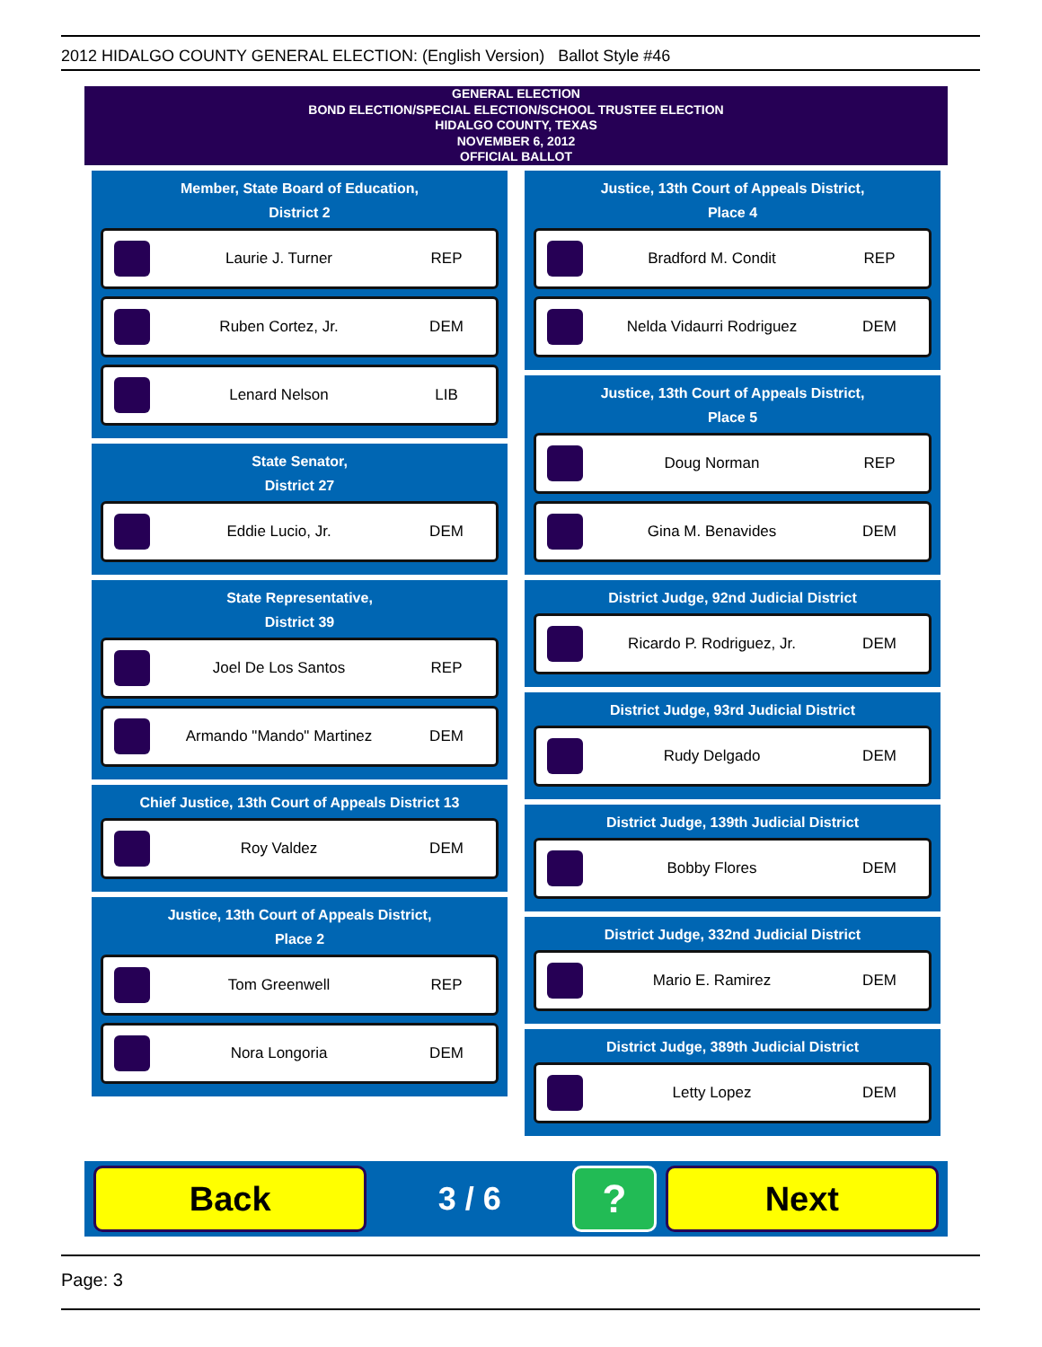2012 HIDALGO COUNTY GENERAL ELECTION: (English Version) Ballot Style #46
GENERAL ELECTION
BOND ELECTION/SPECIAL ELECTION/SCHOOL TRUSTEE ELECTION
HIDALGO COUNTY, TEXAS
NOVEMBER 6, 2012
OFFICIAL BALLOT
Member, State Board of Education,
District 2
Laurie J. Turner REP
Ruben Cortez, Jr. DEM
Lenard Nelson LIB
State Senator,
District 27
Eddie Lucio, Jr. DEM
State Representative,
District 39
Joel De Los Santos REP
Armando "Mando" Martinez DEM
Chief Justice, 13th Court of Appeals District 13
Roy Valdez DEM
Justice, 13th Court of Appeals District,
Place 2
Tom Greenwell REP
Nora Longoria DEM
Justice, 13th Court of Appeals District,
Place 4
Bradford M. Condit REP
Nelda Vidaurri Rodriguez DEM
Justice, 13th Court of Appeals District,
Place 5
Doug Norman REP
Gina M. Benavides DEM
District Judge, 92nd Judicial District
Ricardo P. Rodriguez, Jr. DEM
District Judge, 93rd Judicial District
Rudy Delgado DEM
District Judge, 139th Judicial District
Bobby Flores DEM
District Judge, 332nd Judicial District
Mario E. Ramirez DEM
District Judge, 389th Judicial District
Letty Lopez DEM
Back
3 / 6
?
Next
Page: 3